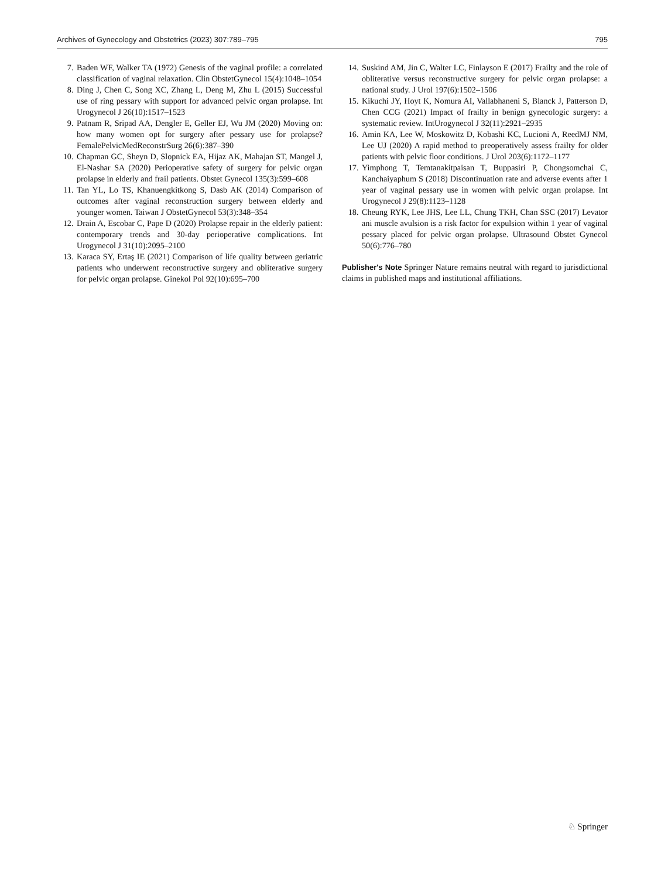Archives of Gynecology and Obstetrics (2023) 307:789–795 795
7. Baden WF, Walker TA (1972) Genesis of the vaginal profile: a correlated classification of vaginal relaxation. Clin ObstetGynecol 15(4):1048–1054
8. Ding J, Chen C, Song XC, Zhang L, Deng M, Zhu L (2015) Successful use of ring pessary with support for advanced pelvic organ prolapse. Int Urogynecol J 26(10):1517–1523
9. Patnam R, Sripad AA, Dengler E, Geller EJ, Wu JM (2020) Moving on: how many women opt for surgery after pessary use for prolapse? FemalePelvicMedReconstrSurg 26(6):387–390
10. Chapman GC, Sheyn D, Slopnick EA, Hijaz AK, Mahajan ST, Mangel J, El-Nashar SA (2020) Perioperative safety of surgery for pelvic organ prolapse in elderly and frail patients. Obstet Gynecol 135(3):599–608
11. Tan YL, Lo TS, Khanuengkitkong S, Dasb AK (2014) Comparison of outcomes after vaginal reconstruction surgery between elderly and younger women. Taiwan J ObstetGynecol 53(3):348–354
12. Drain A, Escobar C, Pape D (2020) Prolapse repair in the elderly patient: contemporary trends and 30-day perioperative complications. Int Urogynecol J 31(10):2095–2100
13. Karaca SY, Ertaş IE (2021) Comparison of life quality between geriatric patients who underwent reconstructive surgery and obliterative surgery for pelvic organ prolapse. Ginekol Pol 92(10):695–700
14. Suskind AM, Jin C, Walter LC, Finlayson E (2017) Frailty and the role of obliterative versus reconstructive surgery for pelvic organ prolapse: a national study. J Urol 197(6):1502–1506
15. Kikuchi JY, Hoyt K, Nomura AI, Vallabhaneni S, Blanck J, Patterson D, Chen CCG (2021) Impact of frailty in benign gynecologic surgery: a systematic review. IntUrogynecol J 32(11):2921–2935
16. Amin KA, Lee W, Moskowitz D, Kobashi KC, Lucioni A, ReedMJ NM, Lee UJ (2020) A rapid method to preoperatively assess frailty for older patients with pelvic floor conditions. J Urol 203(6):1172–1177
17. Yimphong T, Temtanakitpaisan T, Buppasiri P, Chongsomchai C, Kanchaiyaphum S (2018) Discontinuation rate and adverse events after 1 year of vaginal pessary use in women with pelvic organ prolapse. Int Urogynecol J 29(8):1123–1128
18. Cheung RYK, Lee JHS, Lee LL, Chung TKH, Chan SSC (2017) Levator ani muscle avulsion is a risk factor for expulsion within 1 year of vaginal pessary placed for pelvic organ prolapse. Ultrasound Obstet Gynecol 50(6):776–780
Publisher's Note Springer Nature remains neutral with regard to jurisdictional claims in published maps and institutional affiliations.
♘ Springer